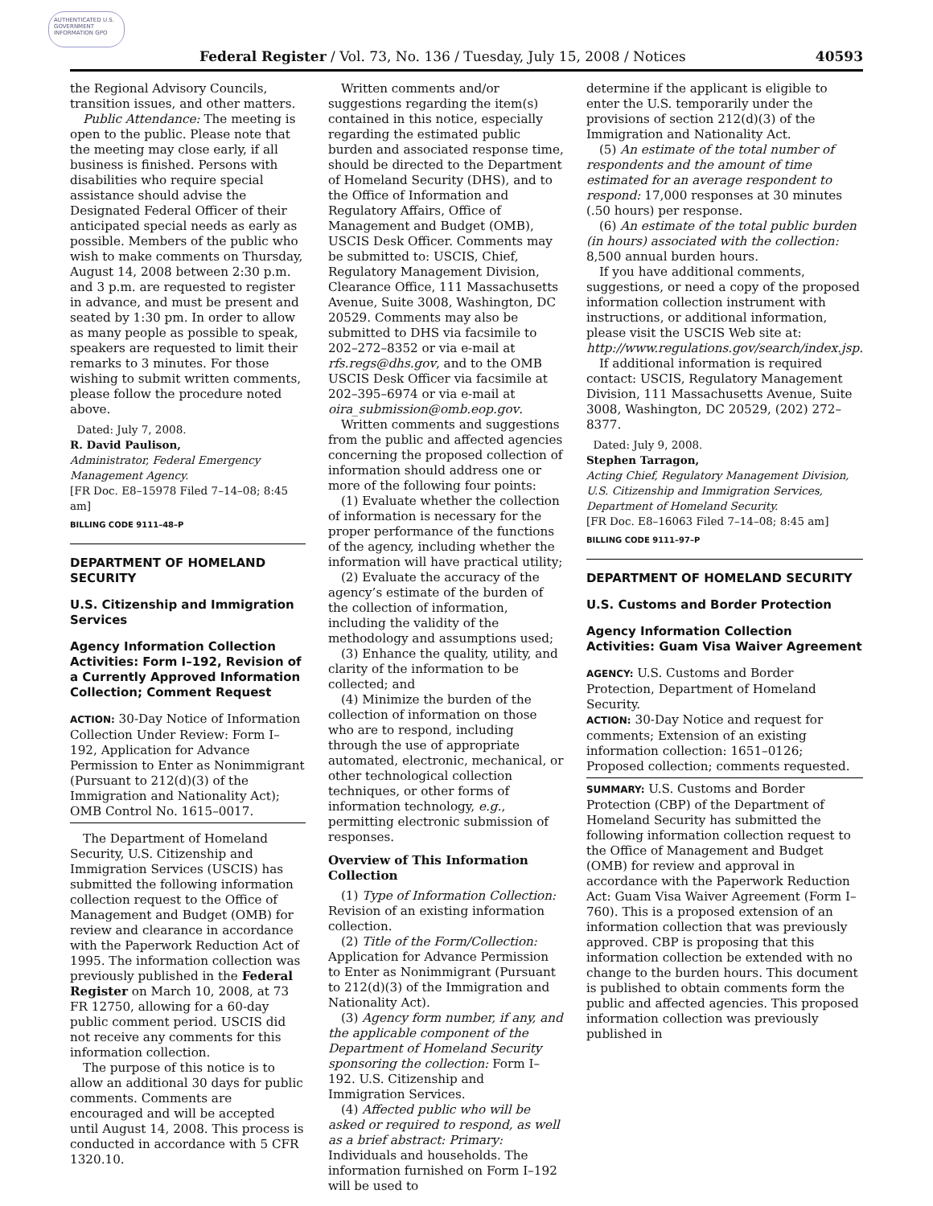AUTHENTICATED U.S. GOVERNMENT INFORMATION GPO
Federal Register / Vol. 73, No. 136 / Tuesday, July 15, 2008 / Notices 40593
the Regional Advisory Councils, transition issues, and other matters.
Public Attendance: The meeting is open to the public. Please note that the meeting may close early, if all business is finished. Persons with disabilities who require special assistance should advise the Designated Federal Officer of their anticipated special needs as early as possible. Members of the public who wish to make comments on Thursday, August 14, 2008 between 2:30 p.m. and 3 p.m. are requested to register in advance, and must be present and seated by 1:30 pm. In order to allow as many people as possible to speak, speakers are requested to limit their remarks to 3 minutes. For those wishing to submit written comments, please follow the procedure noted above.
Dated: July 7, 2008.
R. David Paulison,
Administrator, Federal Emergency Management Agency.
[FR Doc. E8–15978 Filed 7–14–08; 8:45 am]
BILLING CODE 9111–48–P
DEPARTMENT OF HOMELAND SECURITY
U.S. Citizenship and Immigration Services
Agency Information Collection Activities: Form I–192, Revision of a Currently Approved Information Collection; Comment Request
ACTION: 30-Day Notice of Information Collection Under Review: Form I–192, Application for Advance Permission to Enter as Nonimmigrant (Pursuant to 212(d)(3) of the Immigration and Nationality Act); OMB Control No. 1615–0017.
The Department of Homeland Security, U.S. Citizenship and Immigration Services (USCIS) has submitted the following information collection request to the Office of Management and Budget (OMB) for review and clearance in accordance with the Paperwork Reduction Act of 1995. The information collection was previously published in the Federal Register on March 10, 2008, at 73 FR 12750, allowing for a 60-day public comment period. USCIS did not receive any comments for this information collection.
The purpose of this notice is to allow an additional 30 days for public comments. Comments are encouraged and will be accepted until August 14, 2008. This process is conducted in accordance with 5 CFR 1320.10.
Written comments and/or suggestions regarding the item(s) contained in this notice, especially regarding the estimated public burden and associated response time, should be directed to the Department of Homeland Security (DHS), and to the Office of Information and Regulatory Affairs, Office of Management and Budget (OMB), USCIS Desk Officer. Comments may be submitted to: USCIS, Chief, Regulatory Management Division, Clearance Office, 111 Massachusetts Avenue, Suite 3008, Washington, DC 20529. Comments may also be submitted to DHS via facsimile to 202–272–8352 or via e-mail at rfs.regs@dhs.gov, and to the OMB USCIS Desk Officer via facsimile at 202–395–6974 or via e-mail at oira_submission@omb.eop.gov.
Written comments and suggestions from the public and affected agencies concerning the proposed collection of information should address one or more of the following four points:
(1) Evaluate whether the collection of information is necessary for the proper performance of the functions of the agency, including whether the information will have practical utility;
(2) Evaluate the accuracy of the agency’s estimate of the burden of the collection of information, including the validity of the methodology and assumptions used;
(3) Enhance the quality, utility, and clarity of the information to be collected; and
(4) Minimize the burden of the collection of information on those who are to respond, including through the use of appropriate automated, electronic, mechanical, or other technological collection techniques, or other forms of information technology, e.g., permitting electronic submission of responses.
Overview of This Information Collection
(1) Type of Information Collection: Revision of an existing information collection.
(2) Title of the Form/Collection: Application for Advance Permission to Enter as Nonimmigrant (Pursuant to 212(d)(3) of the Immigration and Nationality Act).
(3) Agency form number, if any, and the applicable component of the Department of Homeland Security sponsoring the collection: Form I–192. U.S. Citizenship and Immigration Services.
(4) Affected public who will be asked or required to respond, as well as a brief abstract: Primary: Individuals and households. The information furnished on Form I–192 will be used to
determine if the applicant is eligible to enter the U.S. temporarily under the provisions of section 212(d)(3) of the Immigration and Nationality Act.
(5) An estimate of the total number of respondents and the amount of time estimated for an average respondent to respond: 17,000 responses at 30 minutes (.50 hours) per response.
(6) An estimate of the total public burden (in hours) associated with the collection: 8,500 annual burden hours.
If you have additional comments, suggestions, or need a copy of the proposed information collection instrument with instructions, or additional information, please visit the USCIS Web site at: http://www.regulations.gov/search/index.jsp.
If additional information is required contact: USCIS, Regulatory Management Division, 111 Massachusetts Avenue, Suite 3008, Washington, DC 20529, (202) 272–8377.
Dated: July 9, 2008.
Stephen Tarragon,
Acting Chief, Regulatory Management Division, U.S. Citizenship and Immigration Services, Department of Homeland Security.
[FR Doc. E8–16063 Filed 7–14–08; 8:45 am]
BILLING CODE 9111–97–P
DEPARTMENT OF HOMELAND SECURITY
U.S. Customs and Border Protection
Agency Information Collection Activities: Guam Visa Waiver Agreement
AGENCY: U.S. Customs and Border Protection, Department of Homeland Security.
ACTION: 30-Day Notice and request for comments; Extension of an existing information collection: 1651–0126; Proposed collection; comments requested.
SUMMARY: U.S. Customs and Border Protection (CBP) of the Department of Homeland Security has submitted the following information collection request to the Office of Management and Budget (OMB) for review and approval in accordance with the Paperwork Reduction Act: Guam Visa Waiver Agreement (Form I–760). This is a proposed extension of an information collection that was previously approved. CBP is proposing that this information collection be extended with no change to the burden hours. This document is published to obtain comments form the public and affected agencies. This proposed information collection was previously published in